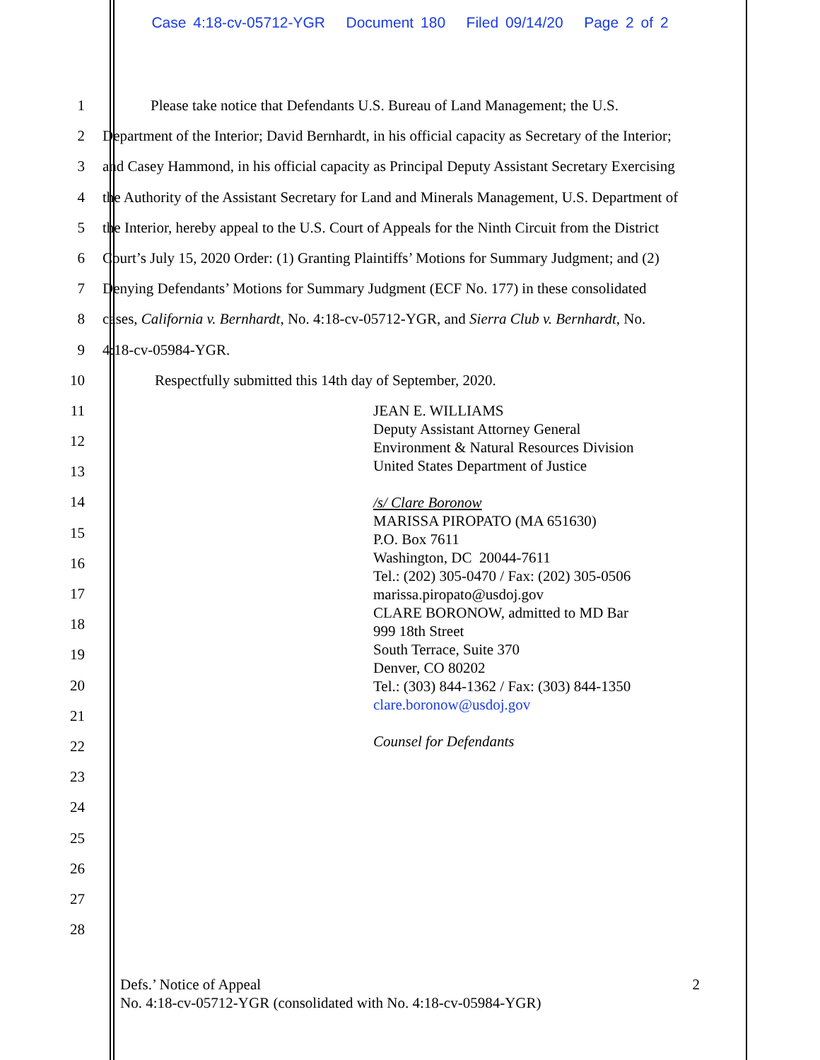Case 4:18-cv-05712-YGR Document 180 Filed 09/14/20 Page 2 of 2
1 Please take notice that Defendants U.S. Bureau of Land Management; the U.S.
2 Department of the Interior; David Bernhardt, in his official capacity as Secretary of the Interior;
3 and Casey Hammond, in his official capacity as Principal Deputy Assistant Secretary Exercising
4 the Authority of the Assistant Secretary for Land and Minerals Management, U.S. Department of
5 the Interior, hereby appeal to the U.S. Court of Appeals for the Ninth Circuit from the District
6 Court’s July 15, 2020 Order: (1) Granting Plaintiffs’ Motions for Summary Judgment; and (2)
7 Denying Defendants’ Motions for Summary Judgment (ECF No. 177) in these consolidated
8 cases, California v. Bernhardt, No. 4:18-cv-05712-YGR, and Sierra Club v. Bernhardt, No.
9 4:18-cv-05984-YGR.
10 Respectfully submitted this 14th day of September, 2020.
11
12
13
14
15
16
17
18
19
20
21
22
23
24
25
26
27
28
JEAN E. WILLIAMS
Deputy Assistant Attorney General
Environment & Natural Resources Division
United States Department of Justice
/s/ Clare Boronow
MARISSA PIROPATO (MA 651630)
P.O. Box 7611
Washington, DC 20044-7611
Tel.: (202) 305-0470 / Fax: (202) 305-0506
marissa.piropato@usdoj.gov
CLARE BORONOW, admitted to MD Bar
999 18th Street
South Terrace, Suite 370
Denver, CO 80202
Tel.: (303) 844-1362 / Fax: (303) 844-1350
clare.boronow@usdoj.gov
Counsel for Defendants
Defs.’ Notice of Appeal 2
No. 4:18-cv-05712-YGR (consolidated with No. 4:18-cv-05984-YGR)